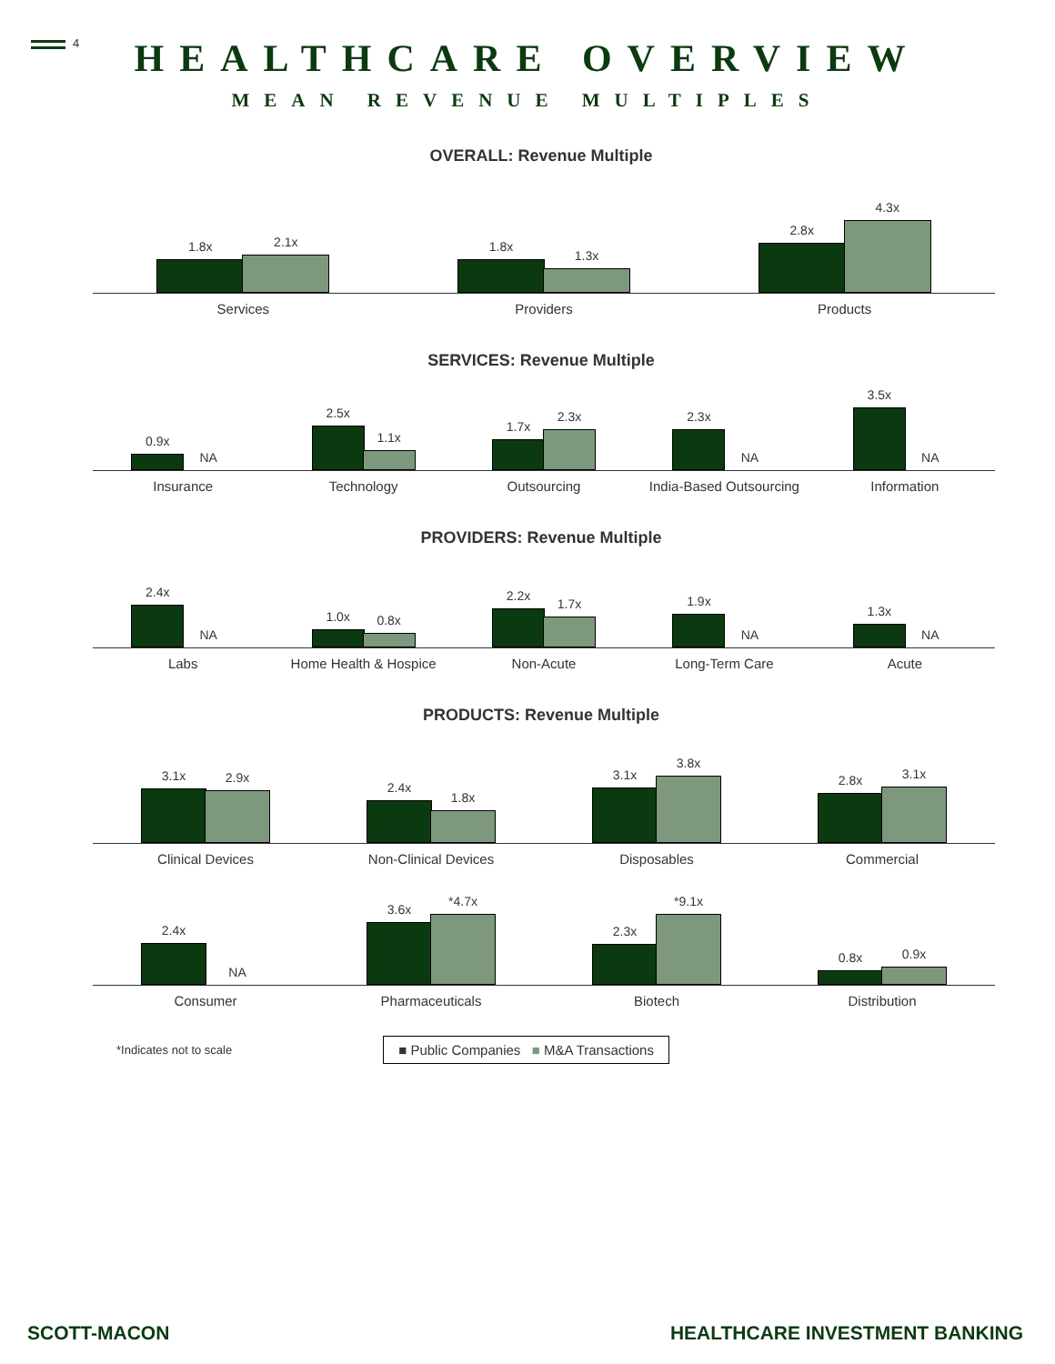4
HEALTHCARE OVERVIEW
MEAN REVENUE MULTIPLES
OVERALL: Revenue Multiple
1.8x
2.1x
Services
1.8x
1.3x
Providers
2.8x
4.3x
Products
SERVICES: Revenue Multiple
0.9x
NA
Insurance
2.5x
1.1x
Technology
1.7x
2.3x
Outsourcing
2.3x
NA
India-Based Outsourcing
3.5x
NA
Information
PROVIDERS: Revenue Multiple
2.4x
NA
Labs
1.0x
0.8x
Home Health & Hospice
2.2x
1.7x
Non-Acute
1.9x
NA
Long-Term Care
1.3x
NA
Acute
PRODUCTS: Revenue Multiple
3.1x
2.9x
Clinical Devices
2.4x
1.8x
Non-Clinical Devices
3.1x
3.8x
Disposables
2.8x
3.1x
Commercial
2.4x
NA
Consumer
3.6x
*4.7x
Pharmaceuticals
2.3x
*9.1x
Biotech
0.8x
0.9x
Distribution
*Indicates not to scale
■ Public Companies ■ M&A Transactions
SCOTT-MACON HEALTHCARE INVESTMENT BANKING